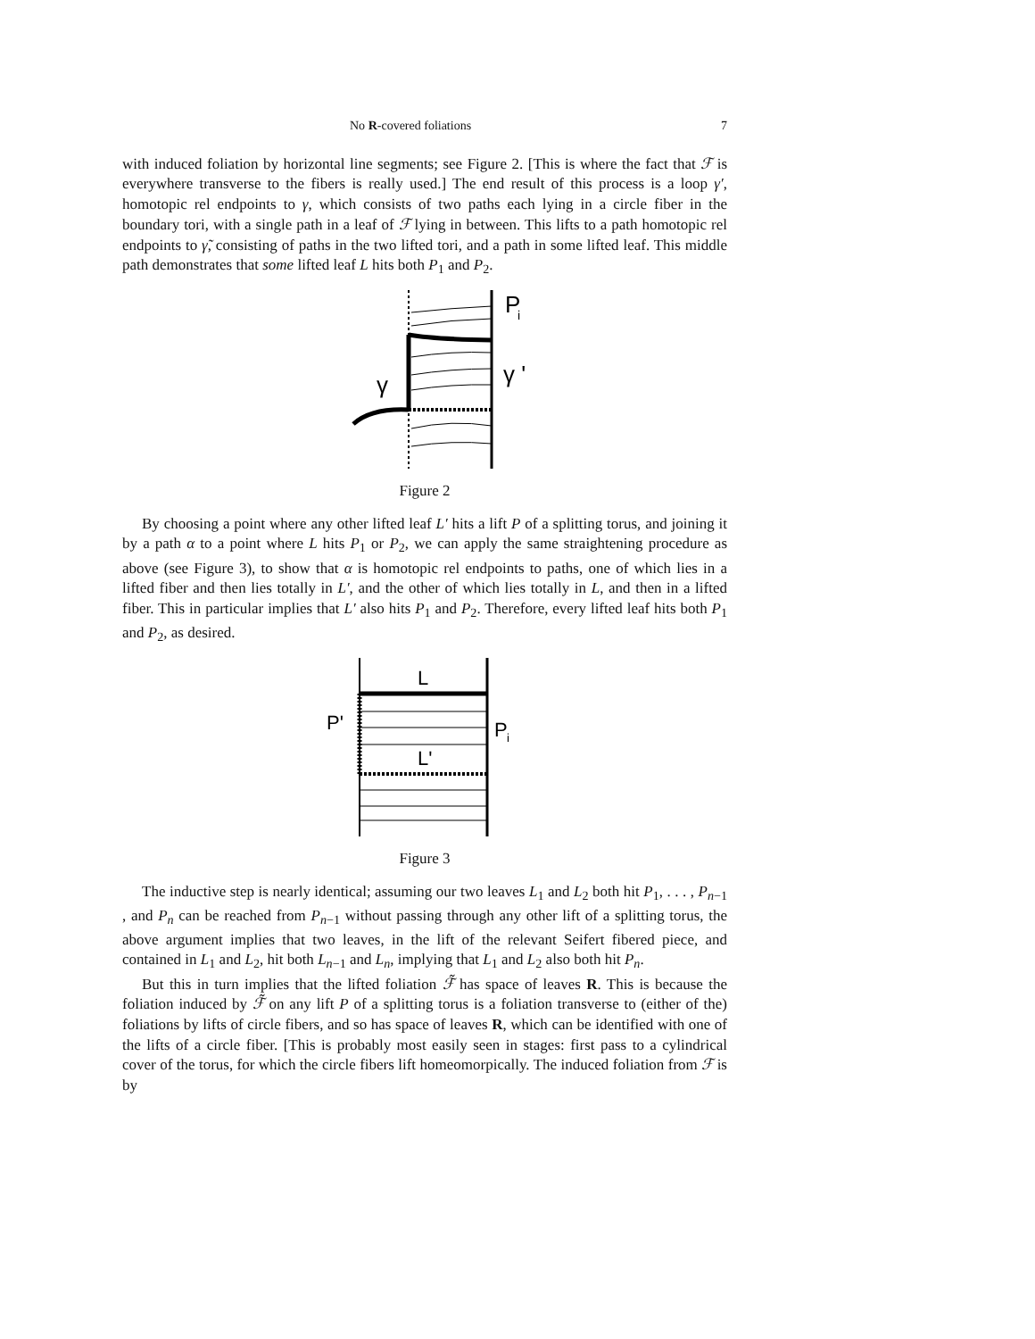No R-covered foliations 7
with induced foliation by horizontal line segments; see Figure 2. [This is where the fact that ℱ is everywhere transverse to the fibers is really used.] The end result of this process is a loop γ′, homotopic rel endpoints to γ, which consists of two paths each lying in a circle fiber in the boundary tori, with a single path in a leaf of ℱ lying in between. This lifts to a path homotopic rel endpoints to γ̃, consisting of paths in the two lifted tori, and a path in some lifted leaf. This middle path demonstrates that some lifted leaf L hits both P<sub>1</sub> and P<sub>2</sub>.
P
i
γ '
γ
Figure 2
By choosing a point where any other lifted leaf L′ hits a lift P of a splitting torus, and joining it by a path α to a point where L hits P<sub>1</sub> or P<sub>2</sub>, we can apply the same straightening procedure as above (see Figure 3), to show that α is homotopic rel endpoints to paths, one of which lies in a lifted fiber and then lies totally in L′, and the other of which lies totally in L, and then in a lifted fiber. This in particular implies that L′ also hits P<sub>1</sub> and P<sub>2</sub>. Therefore, every lifted leaf hits both P<sub>1</sub> and P<sub>2</sub>, as desired.
L
L'
P'
P
i
Figure 3
The inductive step is nearly identical; assuming our two leaves L<sub>1</sub> and L<sub>2</sub> both hit P<sub>1</sub>, . . . , P<sub>n−1</sub> , and P<sub>n</sub> can be reached from P<sub>n−1</sub> without passing through any other lift of a splitting torus, the above argument implies that two leaves, in the lift of the relevant Seifert fibered piece, and contained in L<sub>1</sub> and L<sub>2</sub>, hit both L<sub>n−1</sub> and L<sub>n</sub>, implying that L<sub>1</sub> and L<sub>2</sub> also both hit P<sub>n</sub>.
But this in turn implies that the lifted foliation ℱ̃ has space of leaves R. This is because the foliation induced by ℱ̃ on any lift P of a splitting torus is a foliation transverse to (either of the) foliations by lifts of circle fibers, and so has space of leaves R, which can be identified with one of the lifts of a circle fiber. [This is probably most easily seen in stages: first pass to a cylindrical cover of the torus, for which the circle fibers lift homeomorpically. The induced foliation from ℱ is by